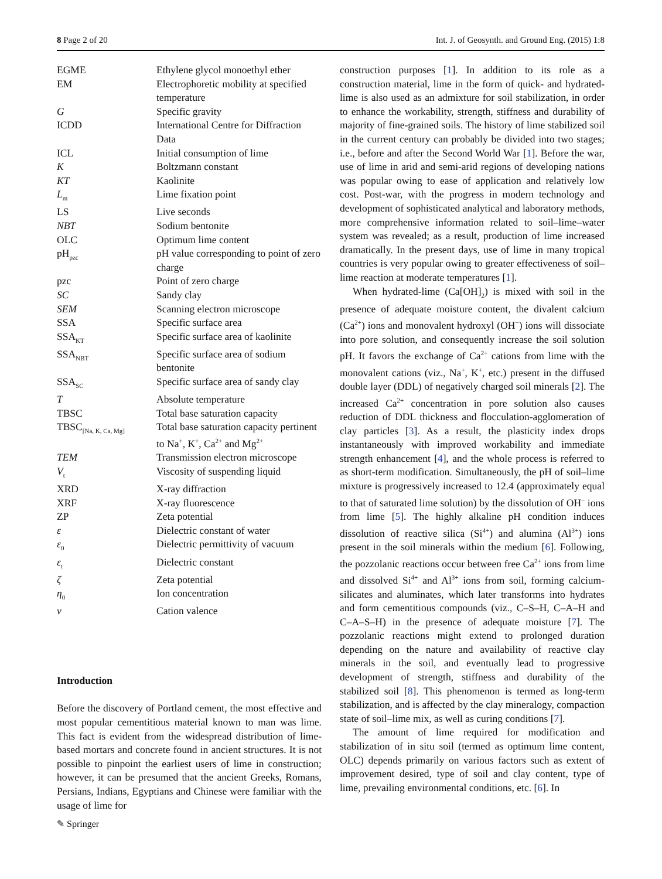8 Page 2 of 20 Int. J. of Geosynth. and Ground Eng. (2015) 1:8
| EGME | Ethylene glycol monoethyl ether |
| EM | Electrophoretic mobility at specified temperature |
| G | Specific gravity |
| ICDD | International Centre for Diffraction Data |
| ICL | Initial consumption of lime |
| K | Boltzmann constant |
| KT | Kaolinite |
| L<sub>m</sub> | Lime fixation point |
| LS | Live seconds |
| NBT | Sodium bentonite |
| OLC | Optimum lime content |
| pH<sub>pzc</sub> | pH value corresponding to point of zero charge |
| pzc | Point of zero charge |
| SC | Sandy clay |
| SEM | Scanning electron microscope |
| SSA | Specific surface area |
| SSA<sub>KT</sub> | Specific surface area of kaolinite |
| SSA<sub>NBT</sub> | Specific surface area of sodium bentonite |
| SSA<sub>SC</sub> | Specific surface area of sandy clay |
| T | Absolute temperature |
| TBSC | Total base saturation capacity |
| TBSC<sub>[Na, K, Ca, Mg]</sub> | Total base saturation capacity pertinent to Na<sup>+</sup>, K<sup>+</sup>, Ca<sup>2+</sup> and Mg<sup>2+</sup> |
| TEM | Transmission electron microscope |
| V<sub>t</sub> | Viscosity of suspending liquid |
| XRD | X-ray diffraction |
| XRF | X-ray fluorescence |
| ZP | Zeta potential |
| ε | Dielectric constant of water |
| ε<sub>0</sub> | Dielectric permittivity of vacuum |
| ε<sub>t</sub> | Dielectric constant |
| ζ | Zeta potential |
| η<sub>0</sub> | Ion concentration |
| v | Cation valence |
Introduction
Before the discovery of Portland cement, the most effective and most popular cementitious material known to man was lime. This fact is evident from the widespread distribution of lime-based mortars and concrete found in ancient structures. It is not possible to pinpoint the earliest users of lime in construction; however, it can be presumed that the ancient Greeks, Romans, Persians, Indians, Egyptians and Chinese were familiar with the usage of lime for
construction purposes [1]. In addition to its role as a construction material, lime in the form of quick- and hydrated-lime is also used as an admixture for soil stabilization, in order to enhance the workability, strength, stiffness and durability of majority of fine-grained soils. The history of lime stabilized soil in the current century can probably be divided into two stages; i.e., before and after the Second World War [1]. Before the war, use of lime in arid and semi-arid regions of developing nations was popular owing to ease of application and relatively low cost. Post-war, with the progress in modern technology and development of sophisticated analytical and laboratory methods, more comprehensive information related to soil–lime–water system was revealed; as a result, production of lime increased dramatically. In the present days, use of lime in many tropical countries is very popular owing to greater effectiveness of soil–lime reaction at moderate temperatures [1].
When hydrated-lime (Ca[OH]<sub>2</sub>) is mixed with soil in the presence of adequate moisture content, the divalent calcium (Ca<sup>2+</sup>) ions and monovalent hydroxyl (OH<sup>−</sup>) ions will dissociate into pore solution, and consequently increase the soil solution pH. It favors the exchange of Ca<sup>2+</sup> cations from lime with the monovalent cations (viz., Na<sup>+</sup>, K<sup>+</sup>, etc.) present in the diffused double layer (DDL) of negatively charged soil minerals [2]. The increased Ca<sup>2+</sup> concentration in pore solution also causes reduction of DDL thickness and flocculation-agglomeration of clay particles [3]. As a result, the plasticity index drops instantaneously with improved workability and immediate strength enhancement [4], and the whole process is referred to as short-term modification. Simultaneously, the pH of soil–lime mixture is progressively increased to 12.4 (approximately equal to that of saturated lime solution) by the dissolution of OH<sup>−</sup> ions from lime [5]. The highly alkaline pH condition induces dissolution of reactive silica (Si<sup>4+</sup>) and alumina (Al<sup>3+</sup>) ions present in the soil minerals within the medium [6]. Following, the pozzolanic reactions occur between free Ca<sup>2+</sup> ions from lime and dissolved Si<sup>4+</sup> and Al<sup>3+</sup> ions from soil, forming calcium-silicates and aluminates, which later transforms into hydrates and form cementitious compounds (viz., C–S–H, C–A–H and C–A–S–H) in the presence of adequate moisture [7]. The pozzolanic reactions might extend to prolonged duration depending on the nature and availability of reactive clay minerals in the soil, and eventually lead to progressive development of strength, stiffness and durability of the stabilized soil [8]. This phenomenon is termed as long-term stabilization, and is affected by the clay mineralogy, compaction state of soil–lime mix, as well as curing conditions [7].
The amount of lime required for modification and stabilization of in situ soil (termed as optimum lime content, OLC) depends primarily on various factors such as extent of improvement desired, type of soil and clay content, type of lime, prevailing environmental conditions, etc. [6]. In
✎ Springer